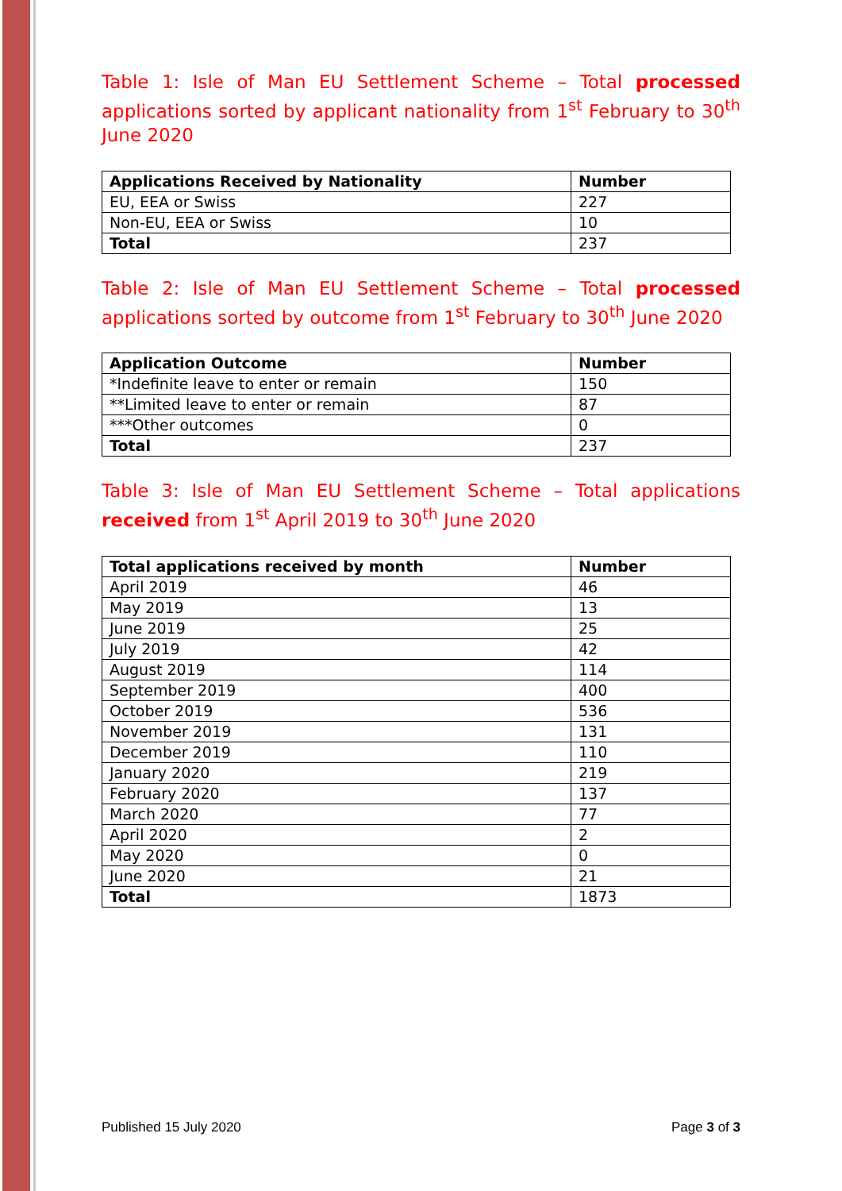Table 1: Isle of Man EU Settlement Scheme – Total processed applications sorted by applicant nationality from 1<sup>st</sup> February to 30<sup>th</sup> June 2020
| Applications Received by Nationality | Number |
| --- | --- |
| EU, EEA or Swiss | 227 |
| Non-EU, EEA or Swiss | 10 |
| Total | 237 |
Table 2: Isle of Man EU Settlement Scheme – Total processed applications sorted by outcome from 1<sup>st</sup> February to 30<sup>th</sup> June 2020
| Application Outcome | Number |
| --- | --- |
| *Indefinite leave to enter or remain | 150 |
| **Limited leave to enter or remain | 87 |
| ***Other outcomes | 0 |
| Total | 237 |
Table 3: Isle of Man EU Settlement Scheme – Total applications received from 1<sup>st</sup> April 2019 to 30<sup>th</sup> June 2020
| Total applications received by month | Number |
| --- | --- |
| April 2019 | 46 |
| May 2019 | 13 |
| June 2019 | 25 |
| July 2019 | 42 |
| August 2019 | 114 |
| September 2019 | 400 |
| October 2019 | 536 |
| November 2019 | 131 |
| December 2019 | 110 |
| January 2020 | 219 |
| February 2020 | 137 |
| March 2020 | 77 |
| April 2020 | 2 |
| May 2020 | 0 |
| June 2020 | 21 |
| Total | 1873 |
Published 15 July 2020 Page 3 of 3